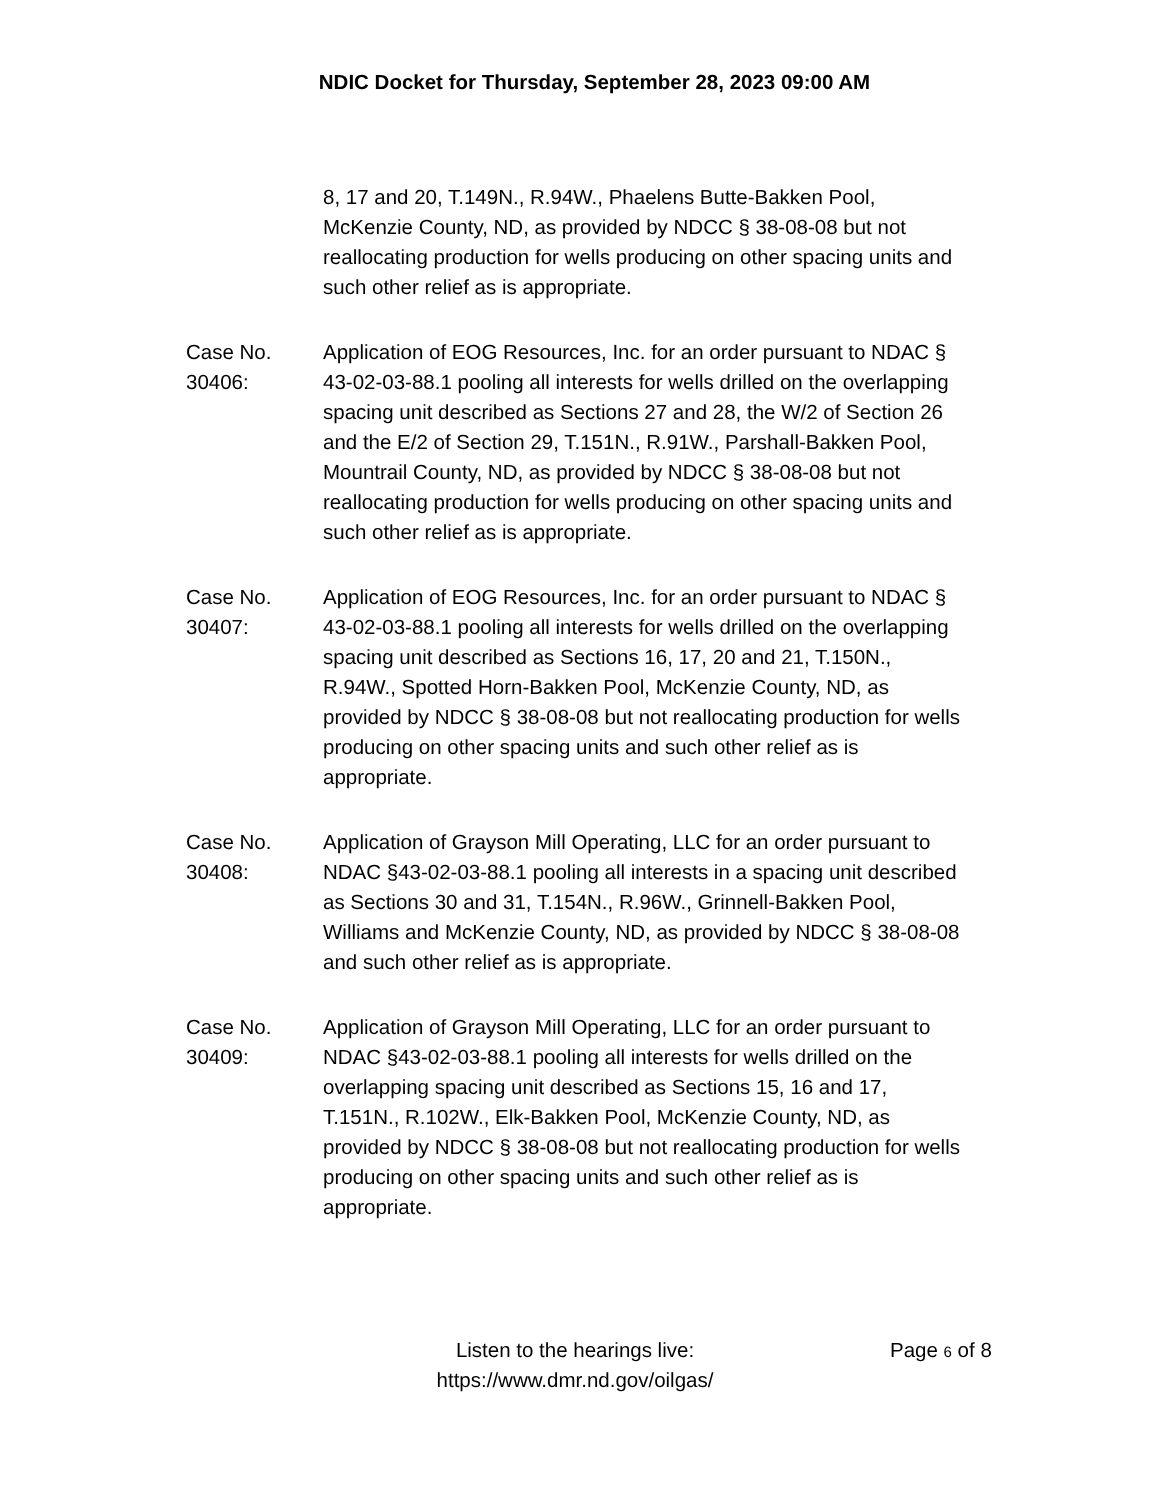NDIC Docket for Thursday, September 28, 2023 09:00 AM
8, 17 and 20, T.149N., R.94W., Phaelens Butte-Bakken Pool, McKenzie County, ND, as provided by NDCC § 38-08-08 but not reallocating production for wells producing on other spacing units and such other relief as is appropriate.
Case No.
30406:
Application of EOG Resources, Inc. for an order pursuant to NDAC § 43-02-03-88.1 pooling all interests for wells drilled on the overlapping spacing unit described as Sections 27 and 28, the W/2 of Section 26 and the E/2 of Section 29, T.151N., R.91W., Parshall-Bakken Pool, Mountrail County, ND, as provided by NDCC § 38-08-08 but not reallocating production for wells producing on other spacing units and such other relief as is appropriate.
Case No.
30407:
Application of EOG Resources, Inc. for an order pursuant to NDAC § 43-02-03-88.1 pooling all interests for wells drilled on the overlapping spacing unit described as Sections 16, 17, 20 and 21, T.150N., R.94W., Spotted Horn-Bakken Pool, McKenzie County, ND, as provided by NDCC § 38-08-08 but not reallocating production for wells producing on other spacing units and such other relief as is appropriate.
Case No.
30408:
Application of Grayson Mill Operating, LLC for an order pursuant to NDAC §43-02-03-88.1 pooling all interests in a spacing unit described as Sections 30 and 31, T.154N., R.96W., Grinnell-Bakken Pool, Williams and McKenzie County, ND, as provided by NDCC § 38-08-08 and such other relief as is appropriate.
Case No.
30409:
Application of Grayson Mill Operating, LLC for an order pursuant to NDAC §43-02-03-88.1 pooling all interests for wells drilled on the overlapping spacing unit described as Sections 15, 16 and 17, T.151N., R.102W., Elk-Bakken Pool, McKenzie County, ND, as provided by NDCC § 38-08-08 but not reallocating production for wells producing on other spacing units and such other relief as is appropriate.
Listen to the hearings live:
https://www.dmr.nd.gov/oilgas/
Page 6 of 8